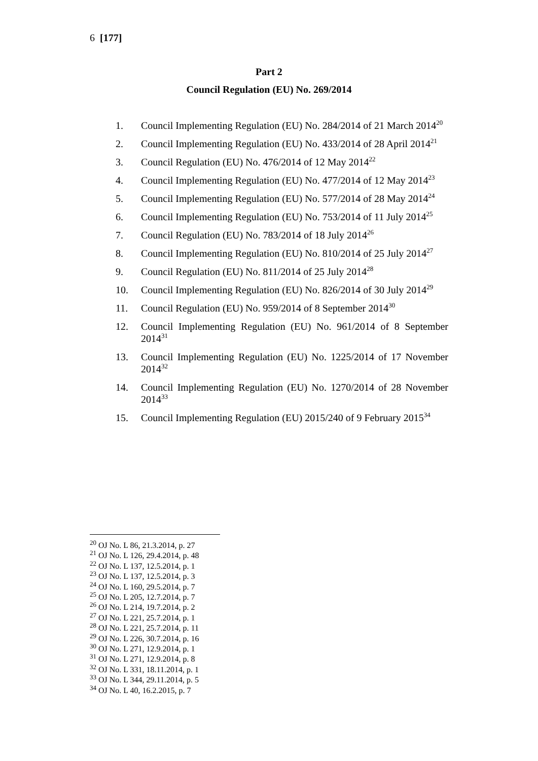6 [177]
Part 2
Council Regulation (EU) No. 269/2014
1. Council Implementing Regulation (EU) No. 284/2014 of 21 March 2014<sup>20</sup>
2. Council Implementing Regulation (EU) No. 433/2014 of 28 April 2014<sup>21</sup>
3. Council Regulation (EU) No. 476/2014 of 12 May 2014<sup>22</sup>
4. Council Implementing Regulation (EU) No. 477/2014 of 12 May 2014<sup>23</sup>
5. Council Implementing Regulation (EU) No. 577/2014 of 28 May 2014<sup>24</sup>
6. Council Implementing Regulation (EU) No. 753/2014 of 11 July 2014<sup>25</sup>
7. Council Regulation (EU) No. 783/2014 of 18 July 2014<sup>26</sup>
8. Council Implementing Regulation (EU) No. 810/2014 of 25 July 2014<sup>27</sup>
9. Council Regulation (EU) No. 811/2014 of 25 July 2014<sup>28</sup>
10. Council Implementing Regulation (EU) No. 826/2014 of 30 July 2014<sup>29</sup>
11. Council Regulation (EU) No. 959/2014 of 8 September 2014<sup>30</sup>
12. Council Implementing Regulation (EU) No. 961/2014 of 8 September 2014<sup>31</sup>
13. Council Implementing Regulation (EU) No. 1225/2014 of 17 November 2014<sup>32</sup>
14. Council Implementing Regulation (EU) No. 1270/2014 of 28 November 2014<sup>33</sup>
15. Council Implementing Regulation (EU) 2015/240 of 9 February 2015<sup>34</sup>
<sup>20</sup> OJ No. L 86, 21.3.2014, p. 27
<sup>21</sup> OJ No. L 126, 29.4.2014, p. 48
<sup>22</sup> OJ No. L 137, 12.5.2014, p. 1
<sup>23</sup> OJ No. L 137, 12.5.2014, p. 3
<sup>24</sup> OJ No. L 160, 29.5.2014, p. 7
<sup>25</sup> OJ No. L 205, 12.7.2014, p. 7
<sup>26</sup> OJ No. L 214, 19.7.2014, p. 2
<sup>27</sup> OJ No. L 221, 25.7.2014, p. 1
<sup>28</sup> OJ No. L 221, 25.7.2014, p. 11
<sup>29</sup> OJ No. L 226, 30.7.2014, p. 16
<sup>30</sup> OJ No. L 271, 12.9.2014, p. 1
<sup>31</sup> OJ No. L 271, 12.9.2014, p. 8
<sup>32</sup> OJ No. L 331, 18.11.2014, p. 1
<sup>33</sup> OJ No. L 344, 29.11.2014, p. 5
<sup>34</sup> OJ No. L 40, 16.2.2015, p. 7